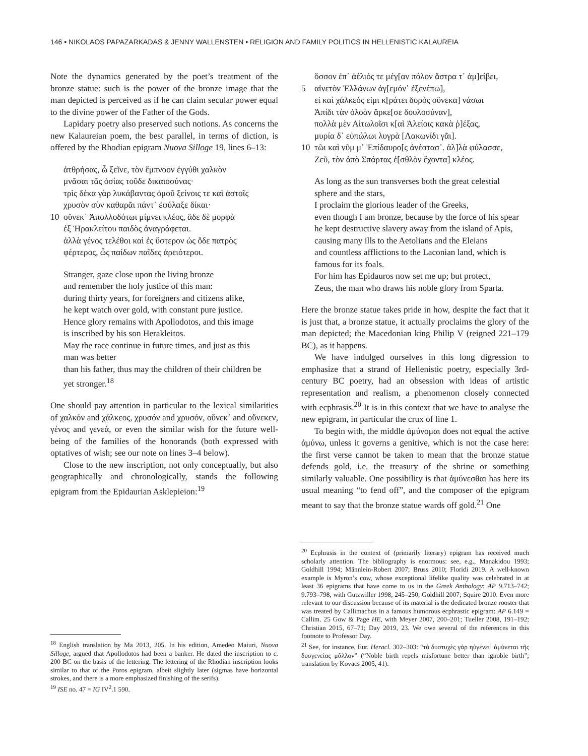146 • NIKOLAOS PAPAZARKADAS & JENNY WALLENSTEN • RELIGION AND FAMILY POLITICS IN HELLENISTIC KALAUREIA
Note the dynamics generated by the poet’s treatment of the bronze statue: such is the power of the bronze image that the man depicted is perceived as if he can claim secular power equal to the divine power of the Father of the Gods.
Lapidary poetry also preserved such notions. As concerns the new Kalaureian poem, the best parallel, in terms of diction, is offered by the Rhodian epigram Nuova Silloge 19, lines 6–13:
ἀτθρήσας, ὦ ξεῖνε, τὸν ἔμπνοον ἐγγύθι χαλκὸν
μνᾶσαι τᾶς ὁσίας τοῦδε δικαιοσύνας·
τρὶς δέκα γὰρ λυκάβαντας ὁμοῦ ξείνοις τε καὶ ἀστοῖς
χρυσὸν σὺν καθαρᾶι πάντ᾽ ἐφύλαξε δίκαι·
10 οὕνεκ᾽ Ἀπολλοδότωι μίμνει κλέος, ἅδε δὲ μορφὰ
ἐξ Ἡρακλείτου παιδὸς ἀναγράφεται.
ἀλλὰ γένος τελέθοι καὶ ἐς ὕστερον ὡς ὅδε πατρὸς
φέρτερος, ὧς παίδων παῖδες ἀρειότεροι.
Stranger, gaze close upon the living bronze
and remember the holy justice of this man:
during thirty years, for foreigners and citizens alike,
he kept watch over gold, with constant pure justice.
Hence glory remains with Apollodotos, and this image
is inscribed by his son Herakleitos.
May the race continue in future times, and just as this
man was better
than his father, thus may the children of their children be
yet stronger.<sup>18</sup>
One should pay attention in particular to the lexical similarities of χαλκόν and χάλκεος, χρυσόν and χρυσόν, οὕνεκ᾽ and οὕνεκεν, γένος and γενεά, or even the similar wish for the future well-being of the families of the honorands (both expressed with optatives of wish; see our note on lines 3–4 below).
Close to the new inscription, not only conceptually, but also geographically and chronologically, stands the following epigram from the Epidaurian Asklepieion:<sup>19</sup>
<sup>18</sup> English translation by Ma 2013, 205. In his edition, Amedeo Maiuri, Nuova Silloge, argued that Apollodotos had been a banker. He dated the inscription to c. 200 BC on the basis of the lettering. The lettering of the Rhodian inscription looks similar to that of the Poros epigram, albeit slightly later (sigmas have horizontal strokes, and there is a more emphasized finishing of the serifs).
<sup>19</sup> ISE no. 47 = IG IV<sup>2</sup>.1 590.
ὅσσον ἐπ᾽ ἀέλιός τε μέγ[αν πόλον ἄστρα τ᾽ ἀμ]είβει,
5 αἰνετὸν Ἑλλάνων ἀγ[εμόν᾽ ἐξενέπω],
εἰ καὶ χάλκεός εἰμι κ[ράτει δορὸς οὕνεκα] νάσωι
Ἀπίδι τὰν ὀλοὰν ἄρκε[σε δουλοσύναν],
πολλὰ μὲν Αἰτωλοῖσι κ[αὶ Ἀλείοις κακὰ ῥ]έξας,
μυρία δ᾽ εὐπώλωι λυγρὰ [Λακωνίδι γᾶι].
10 τῶι καὶ νῦμ μ᾽ Ἐπίδαυρο[ς ἀνέστασ᾽. ἀλ]λὰ φύλασσε,
Ζεῦ, τὸν ἀπὸ Σπάρτας ἐ[σθλὸν ἔχοντα] κλέος.
As long as the sun transverses both the great celestial
sphere and the stars,
I proclaim the glorious leader of the Greeks,
even though I am bronze, because by the force of his spear
he kept destructive slavery away from the island of Apis,
causing many ills to the Aetolians and the Eleians
and countless afflictions to the Laconian land, which is
famous for its foals.
For him has Epidauros now set me up; but protect,
Zeus, the man who draws his noble glory from Sparta.
Here the bronze statue takes pride in how, despite the fact that it is just that, a bronze statue, it actually proclaims the glory of the man depicted; the Macedonian king Philip V (reigned 221–179 BC), as it happens.
We have indulged ourselves in this long digression to emphasize that a strand of Hellenistic poetry, especially 3rd-century BC poetry, had an obsession with ideas of artistic representation and realism, a phenomenon closely connected with ecphrasis.<sup>20</sup> It is in this context that we have to analyse the new epigram, in particular the crux of line 1.
To begin with, the middle ἀμύνομαι does not equal the active ἀμύνω, unless it governs a genitive, which is not the case here: the first verse cannot be taken to mean that the bronze statue defends gold, i.e. the treasury of the shrine or something similarly valuable. One possibility is that ἀμύνεσθαι has here its usual meaning “to fend off”, and the composer of the epigram meant to say that the bronze statue wards off gold.<sup>21</sup> One
<sup>20</sup> Ecphrasis in the context of (primarily literary) epigram has received much scholarly attention. The bibliography is enormous: see, e.g., Manakidou 1993; Goldhill 1994; Männlein-Robert 2007; Bruss 2010; Floridi 2019. A well-known example is Myron’s cow, whose exceptional lifelike quality was celebrated in at least 36 epigrams that have come to us in the Greek Anthology: AP 9.713–742; 9.793–798, with Gutzwiller 1998, 245–250; Goldhill 2007; Squire 2010. Even more relevant to our discussion because of its material is the dedicated bronze rooster that was treated by Callimachus in a famous humorous ecphrastic epigram: AP 6.149 = Callim. 25 Gow & Page HE, with Meyer 2007, 200–201; Tueller 2008, 191–192; Christian 2015, 67–71; Day 2019, 23. We owe several of the references in this footnote to Professor Day.
<sup>21</sup> See, for instance, Eur. Heracl. 302–303: “τὸ δυστυχὲς γὰρ ηὑγένει᾽ ἀμύνεται τῆς δυσγενείας μᾶλλον” (“Noble birth repels misfortune better than ignoble birth”; translation by Kovacs 2005, 41).